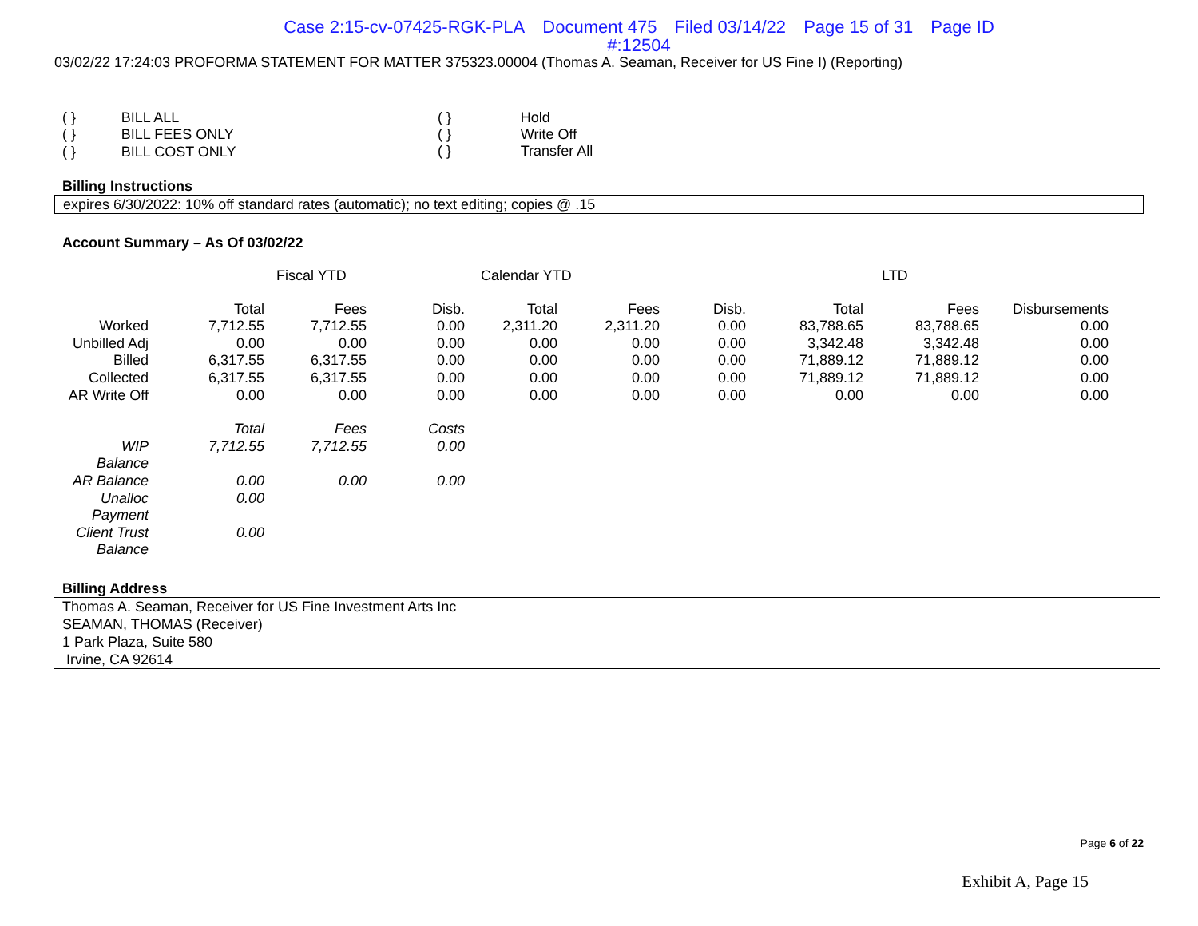Case 2:15-cv-07425-RGK-PLA Document 475 Filed 03/14/22 Page 15 of 31 Page ID
#:12504
03/02/22 17:24:03 PROFORMA STATEMENT FOR MATTER 375323.00004 (Thomas A. Seaman, Receiver for US Fine I) (Reporting)
| ( } | BILL ALL |
| ( } | BILL FEES ONLY |
| ( } | BILL COST ONLY |
| ( } | Hold |
| ( } | Write Off |
| ( } | Transfer All |
Billing Instructions
expires 6/30/2022: 10% off standard rates (automatic); no text editing; copies @ .15
Account Summary – As Of 03/02/22
| | Fiscal YTD | | | Calendar YTD | | | LTD | | |
| | Total | Fees | Disb. | Total | Fees | Disb. | Total | Fees | Disbursements |
| Worked | 7,712.55 | 7,712.55 | 0.00 | 2,311.20 | 2,311.20 | 0.00 | 83,788.65 | 83,788.65 | 0.00 |
| Unbilled Adj | 0.00 | 0.00 | 0.00 | 0.00 | 0.00 | 0.00 | 3,342.48 | 3,342.48 | 0.00 |
| Billed | 6,317.55 | 6,317.55 | 0.00 | 0.00 | 0.00 | 0.00 | 71,889.12 | 71,889.12 | 0.00 |
| Collected | 6,317.55 | 6,317.55 | 0.00 | 0.00 | 0.00 | 0.00 | 71,889.12 | 71,889.12 | 0.00 |
| AR Write Off | 0.00 | 0.00 | 0.00 | 0.00 | 0.00 | 0.00 | 0.00 | 0.00 | 0.00 |
| | Total | Fees | Costs | | | | | | |
| WIP Balance | 7,712.55 | 7,712.55 | 0.00 | | | | | | |
| AR Balance | 0.00 | 0.00 | 0.00 | | | | | | |
| Unalloc Payment | 0.00 | | | | | | | | |
| Client Trust Balance | 0.00 | | | | | | | | |
Billing Address
Thomas A. Seaman, Receiver for US Fine Investment Arts Inc
SEAMAN, THOMAS (Receiver)
1 Park Plaza, Suite 580
Irvine, CA 92614
Page 6 of 22
Exhibit A, Page 15